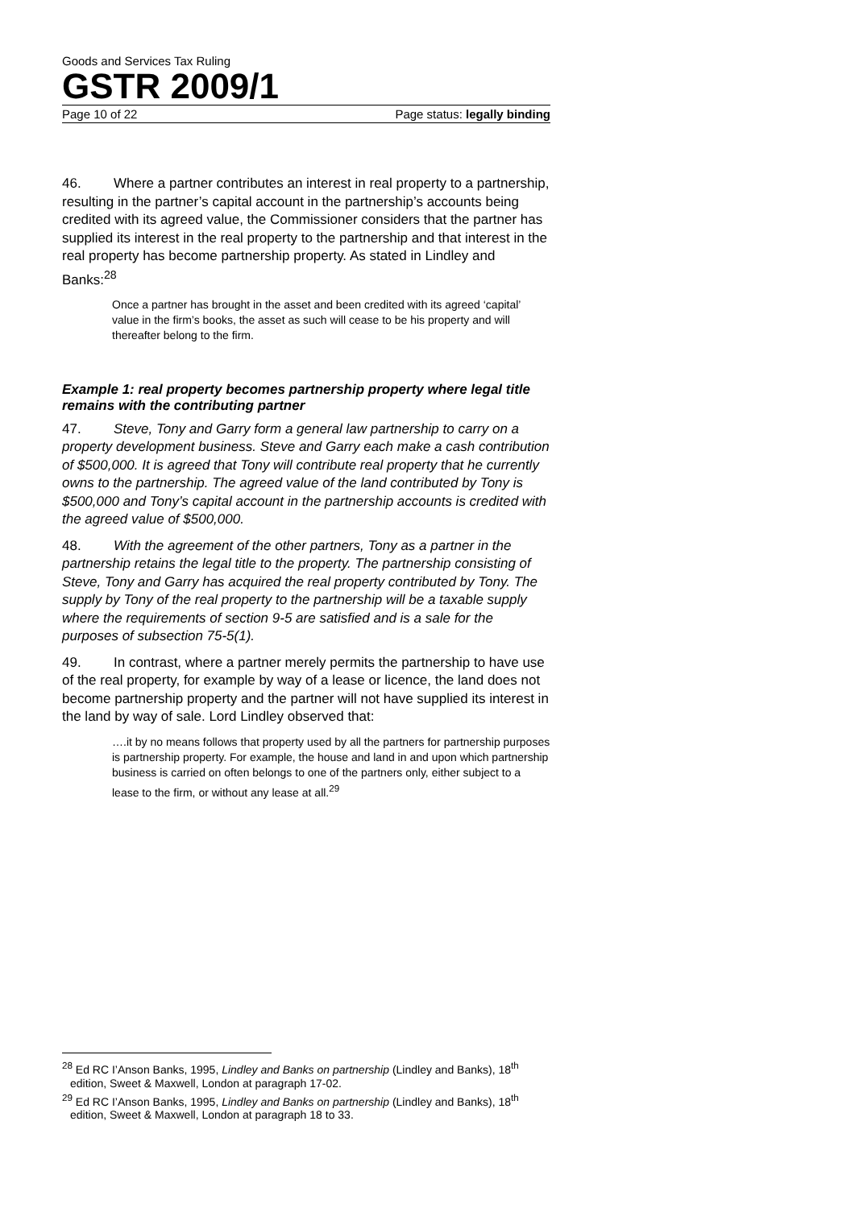Goods and Services Tax Ruling
GSTR 2009/1
Page 10 of 22 Page status: legally binding
46. Where a partner contributes an interest in real property to a partnership, resulting in the partner’s capital account in the partnership’s accounts being credited with its agreed value, the Commissioner considers that the partner has supplied its interest in the real property to the partnership and that interest in the real property has become partnership property. As stated in Lindley and Banks:<sup>28</sup>
Once a partner has brought in the asset and been credited with its agreed ‘capital’ value in the firm’s books, the asset as such will cease to be his property and will thereafter belong to the firm.
Example 1: real property becomes partnership property where legal title remains with the contributing partner
47. Steve, Tony and Garry form a general law partnership to carry on a property development business. Steve and Garry each make a cash contribution of $500,000. It is agreed that Tony will contribute real property that he currently owns to the partnership. The agreed value of the land contributed by Tony is $500,000 and Tony’s capital account in the partnership accounts is credited with the agreed value of $500,000.
48. With the agreement of the other partners, Tony as a partner in the partnership retains the legal title to the property. The partnership consisting of Steve, Tony and Garry has acquired the real property contributed by Tony. The supply by Tony of the real property to the partnership will be a taxable supply where the requirements of section 9-5 are satisfied and is a sale for the purposes of subsection 75-5(1).
49. In contrast, where a partner merely permits the partnership to have use of the real property, for example by way of a lease or licence, the land does not become partnership property and the partner will not have supplied its interest in the land by way of sale. Lord Lindley observed that:
….it by no means follows that property used by all the partners for partnership purposes is partnership property. For example, the house and land in and upon which partnership business is carried on often belongs to one of the partners only, either subject to a lease to the firm, or without any lease at all.<sup>29</sup>
<sup>28</sup> Ed RC I’Anson Banks, 1995, Lindley and Banks on partnership (Lindley and Banks), 18<sup>th</sup> edition, Sweet & Maxwell, London at paragraph 17-02.
<sup>29</sup> Ed RC I’Anson Banks, 1995, Lindley and Banks on partnership (Lindley and Banks), 18<sup>th</sup> edition, Sweet & Maxwell, London at paragraph 18 to 33.